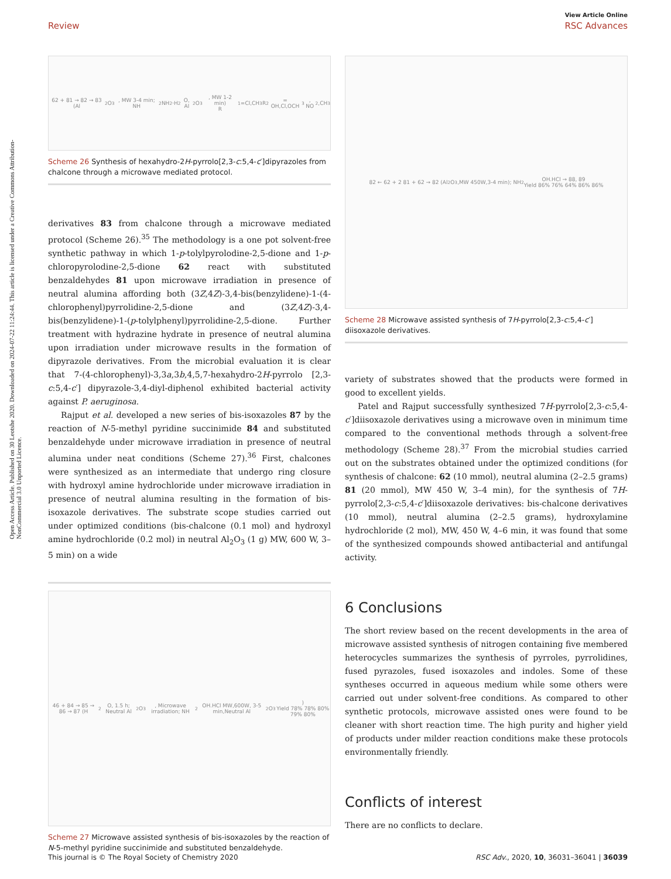Open Access Article. Published on 30 Leotshe 2020. Downloaded on 2024-07-22 11:24:44. This article is licensed under a Creative Commons Attribution-NonCommercial 3.0 Unported Licence.
View Article Online
Review RSC Advances
62 + 81 → 82 → 83 (Al<sub>2</sub>O<sub>3</sub>, MW 3-4 min; NH<sub>2</sub>NH<sub>2</sub>·H<sub>2</sub>O, Al<sub>2</sub>O<sub>3</sub>, MW 1-2 min)
R<sup>1</sup>=Cl,CH<sub>3</sub> R<sup>2</sup>= OH,Cl,OCH<sub>3</sub>, NO<sub>2</sub>,CH<sub>3</sub>
Scheme 26 Synthesis of hexahydro-2H-pyrrolo[2,3-c:5,4-c′]dipyrazoles from chalcone through a microwave mediated protocol.
derivatives 83 from chalcone through a microwave mediated protocol (Scheme 26).<sup>35</sup> The methodology is a one pot solvent-free synthetic pathway in which 1-p-tolylpyrolodine-2,5-dione and 1-p-chloropyrolodine-2,5-dione 62 react with substituted benzaldehydes 81 upon microwave irradiation in presence of neutral alumina affording both (3Z,4Z)-3,4-bis(benzylidene)-1-(4-chlorophenyl)pyrrolidine-2,5-dione and (3Z,4Z)-3,4-bis(benzylidene)-1-(p-tolylphenyl)pyrrolidine-2,5-dione. Further treatment with hydrazine hydrate in presence of neutral alumina upon irradiation under microwave results in the formation of dipyrazole derivatives. From the microbial evaluation it is clear that 7-(4-chlorophenyl)-3,3a,3b,4,5,7-hexahydro-2H-pyrrolo [2,3-c:5,4-c′] dipyrazole-3,4-diyl-diphenol exhibited bacterial activity against P. aeruginosa.
Rajput et al. developed a new series of bis-isoxazoles 87 by the reaction of N-5-methyl pyridine succinimide 84 and substituted benzaldehyde under microwave irradiation in presence of neutral alumina under neat conditions (Scheme 27).<sup>36</sup> First, chalcones were synthesized as an intermediate that undergo ring closure with hydroxyl amine hydrochloride under microwave irradiation in presence of neutral alumina resulting in the formation of bis-isoxazole derivatives. The substrate scope studies carried out under optimized conditions (bis-chalcone (0.1 mol) and hydroxyl amine hydrochloride (0.2 mol) in neutral Al<sub>2</sub>O<sub>3</sub> (1 g) MW, 600 W, 3–5 min) on a wide
46 + 84 → 85 → 86 → 87 (H<sub>2</sub>O, 1.5 h; Neutral Al<sub>2</sub>O<sub>3</sub>, Microwave irradiation; NH<sub>2</sub>OH.HCl MW,600W, 3-5 min,Neutral Al<sub>2</sub>O<sub>3</sub>)
Yield 78% 78% 80% 79% 80%
Scheme 27 Microwave assisted synthesis of bis-isoxazoles by the reaction of N-5-methyl pyridine succinimide and substituted benzaldehyde.
82 ← 62 + 2 81 + 62 → 82 (Al<sub>2</sub>O<sub>3</sub>,MW 450W,3-4 min); NH<sub>2</sub>OH.HCl → 88, 89
Yield 86% 76% 64% 86% 86%
Scheme 28 Microwave assisted synthesis of 7H-pyrrolo[2,3-c:5,4-c′] diisoxazole derivatives.
variety of substrates showed that the products were formed in good to excellent yields.
Patel and Rajput successfully synthesized 7H-pyrrolo[2,3-c:5,4-c′]diisoxazole derivatives using a microwave oven in minimum time compared to the conventional methods through a solvent-free methodology (Scheme 28).<sup>37</sup> From the microbial studies carried out on the substrates obtained under the optimized conditions (for synthesis of chalcone: 62 (10 mmol), neutral alumina (2–2.5 grams) 81 (20 mmol), MW 450 W, 3–4 min), for the synthesis of 7H-pyrrolo[2,3-c:5,4-c′]diisoxazole derivatives: bis-chalcone derivatives (10 mmol), neutral alumina (2–2.5 grams), hydroxylamine hydrochloride (2 mol), MW, 450 W, 4–6 min, it was found that some of the synthesized compounds showed antibacterial and antifungal activity.
6 Conclusions
The short review based on the recent developments in the area of microwave assisted synthesis of nitrogen containing five membered heterocycles summarizes the synthesis of pyrroles, pyrrolidines, fused pyrazoles, fused isoxazoles and indoles. Some of these syntheses occurred in aqueous medium while some others were carried out under solvent-free conditions. As compared to other synthetic protocols, microwave assisted ones were found to be cleaner with short reaction time. The high purity and higher yield of products under milder reaction conditions make these protocols environmentally friendly.
Conflicts of interest
There are no conflicts to declare.
This journal is © The Royal Society of Chemistry 2020 RSC Adv., 2020, 10, 36031–36041 | 36039